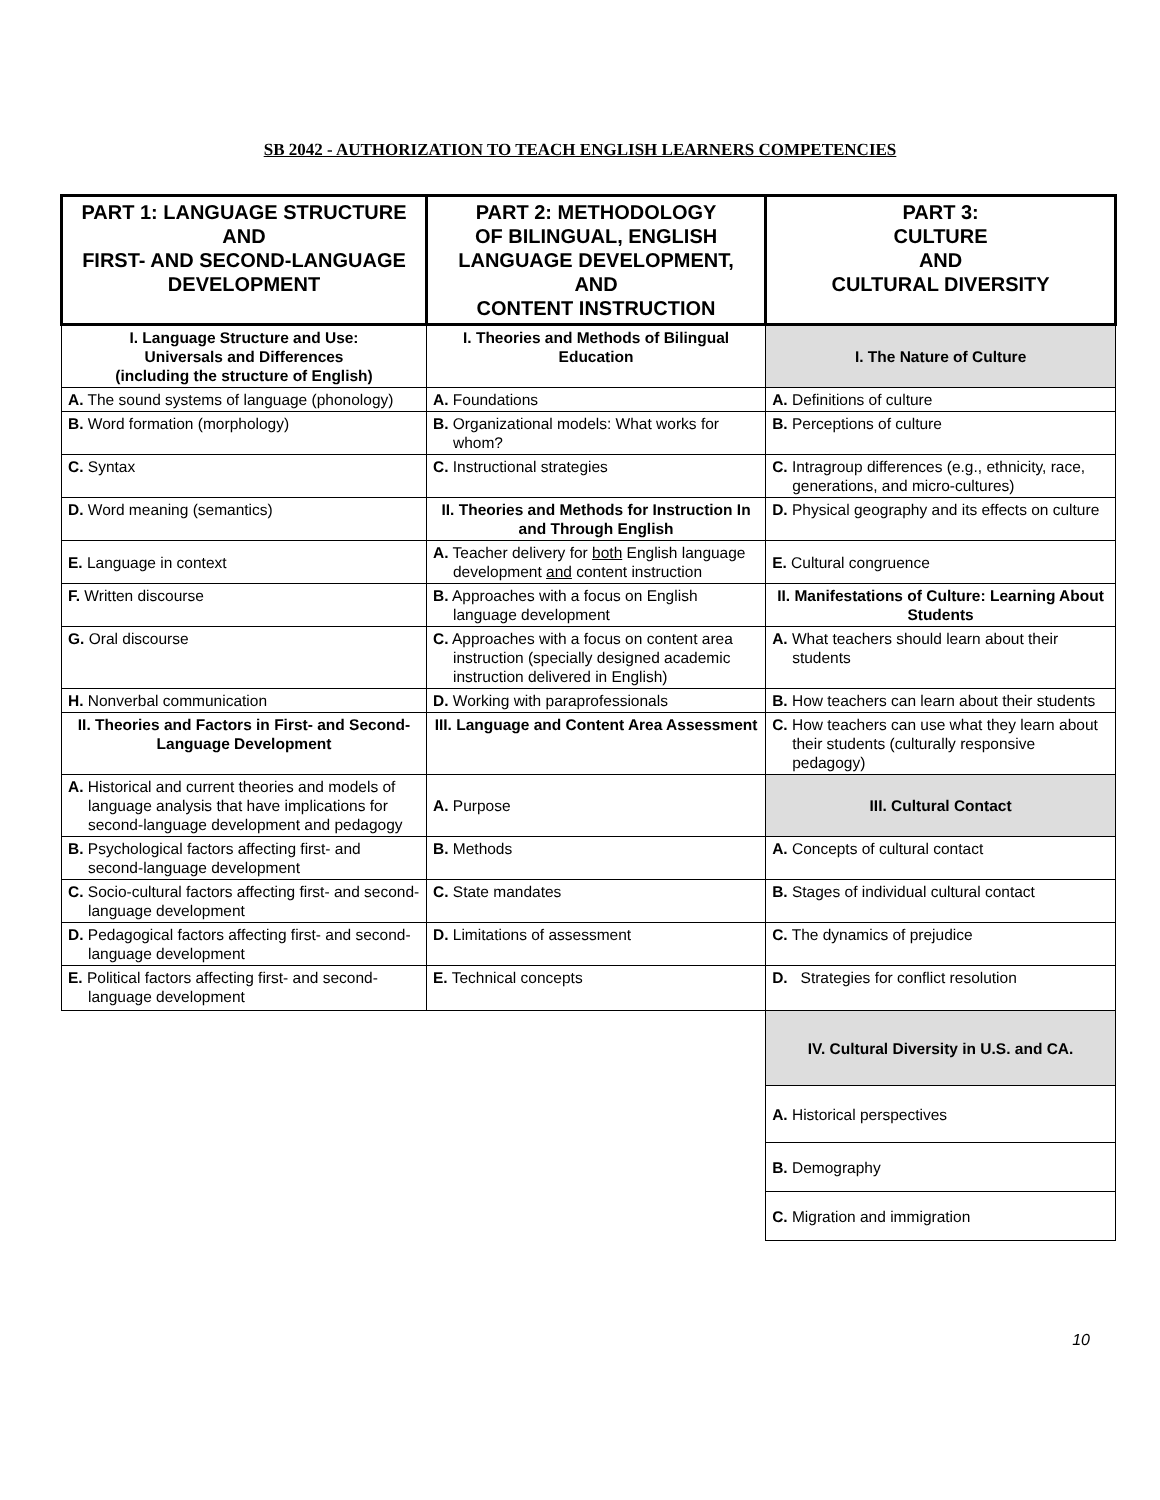SB 2042 - AUTHORIZATION TO TEACH ENGLISH LEARNERS COMPETENCIES
| PART 1: LANGUAGE STRUCTURE AND FIRST- AND SECOND-LANGUAGE DEVELOPMENT | PART 2: METHODOLOGY OF BILINGUAL, ENGLISH LANGUAGE DEVELOPMENT, AND CONTENT INSTRUCTION | PART 3: CULTURE AND CULTURAL DIVERSITY |
| --- | --- | --- |
| I. Language Structure and Use: Universals and Differences (including the structure of English) | I. Theories and Methods of Bilingual Education | I. The Nature of Culture |
| A. The sound systems of language (phonology) | A. Foundations | A. Definitions of culture |
| B. Word formation (morphology) | B. Organizational models: What works for whom? | B. Perceptions of culture |
| C. Syntax | C. Instructional strategies | C. Intragroup differences (e.g., ethnicity, race, generations, and micro-cultures) |
| D. Word meaning (semantics) | II. Theories and Methods for Instruction In and Through English | D. Physical geography and its effects on culture |
| E. Language in context | A. Teacher delivery for both English language development and content instruction | E. Cultural congruence |
| F. Written discourse | B. Approaches with a focus on English language development | II. Manifestations of Culture: Learning About Students |
| G. Oral discourse | C. Approaches with a focus on content area instruction (specially designed academic instruction delivered in English) | A. What teachers should learn about their students |
| H. Nonverbal communication | D. Working with paraprofessionals | B. How teachers can learn about their students |
| II. Theories and Factors in First- and Second-Language Development | III. Language and Content Area Assessment | C. How teachers can use what they learn about their students (culturally responsive pedagogy) |
| A. Historical and current theories and models of language analysis that have implications for second-language development and pedagogy | A. Purpose | III. Cultural Contact |
| B. Psychological factors affecting first- and second-language development | B. Methods | A. Concepts of cultural contact |
| C. Socio-cultural factors affecting first- and second-language development | C. State mandates | B. Stages of individual cultural contact |
| D. Pedagogical factors affecting first- and second-language development | D. Limitations of assessment | C. The dynamics of prejudice |
| E. Political factors affecting first- and second-language development | E. Technical concepts | D. Strategies for conflict resolution |
| | | IV. Cultural Diversity in U.S. and CA. |
| | | A. Historical perspectives |
| | | B. Demography |
| | | C. Migration and immigration |
10